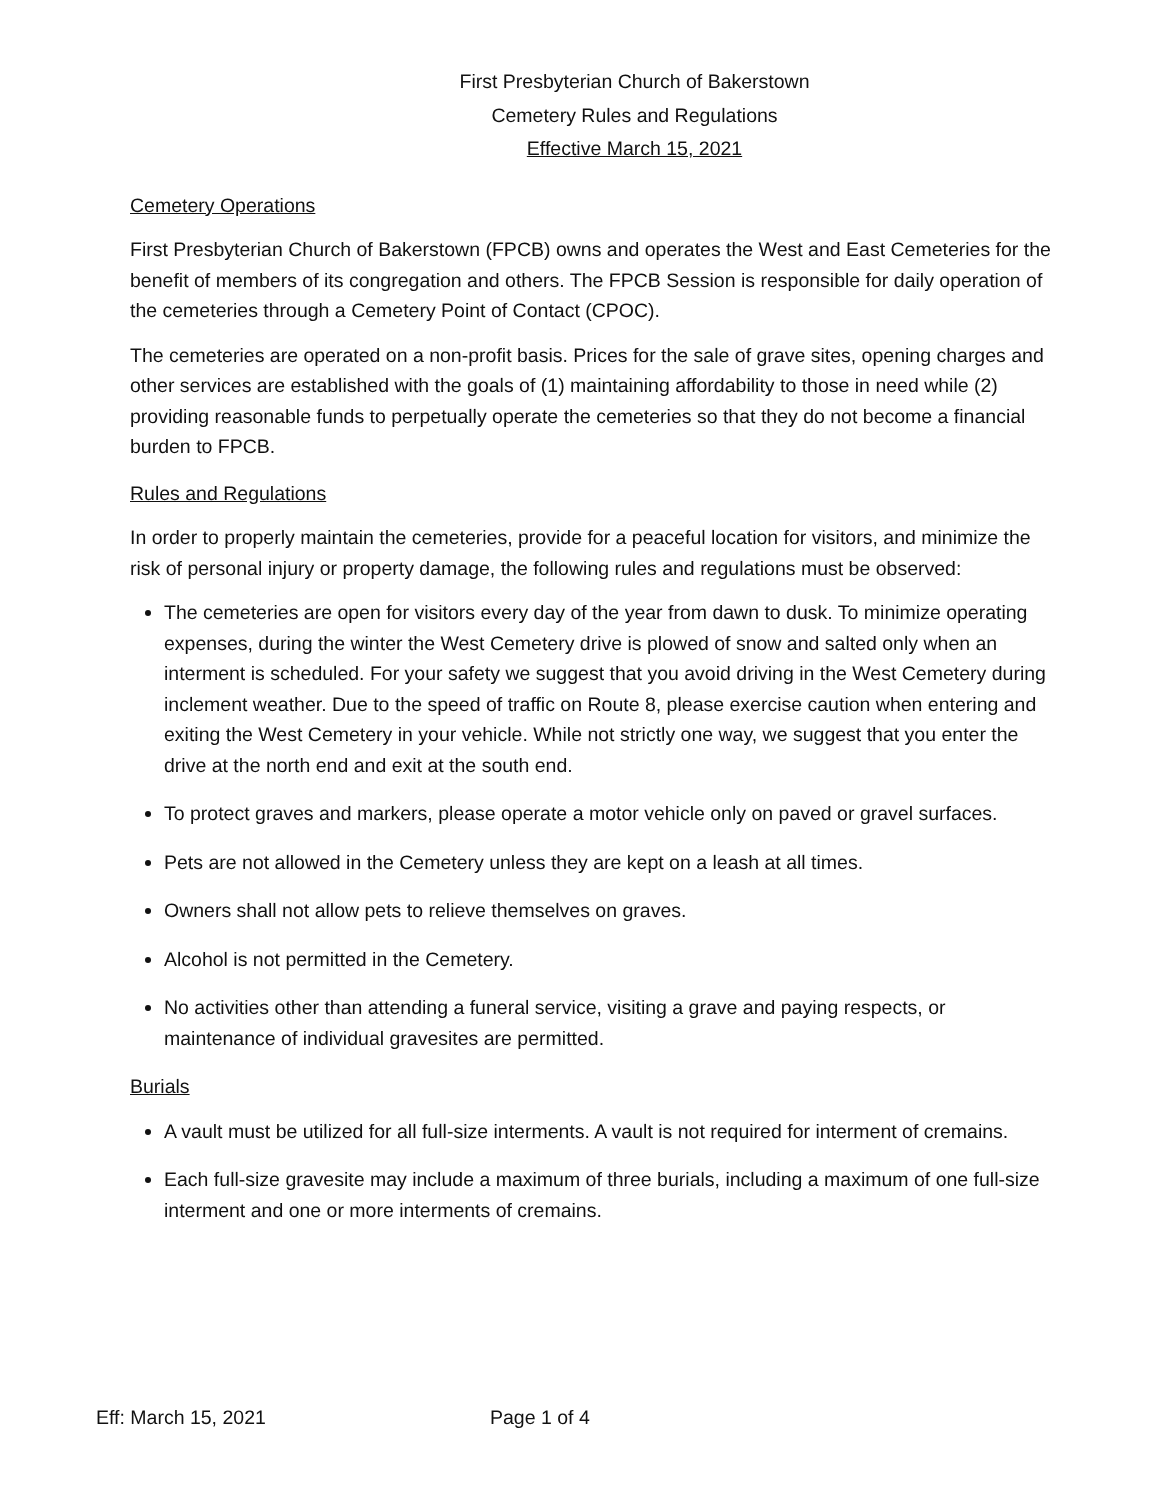First Presbyterian Church of Bakerstown
Cemetery Rules and Regulations
Effective March 15, 2021
Cemetery Operations
First Presbyterian Church of Bakerstown (FPCB) owns and operates the West and East Cemeteries for the benefit of members of its congregation and others. The FPCB Session is responsible for daily operation of the cemeteries through a Cemetery Point of Contact (CPOC).
The cemeteries are operated on a non-profit basis. Prices for the sale of grave sites, opening charges and other services are established with the goals of (1) maintaining affordability to those in need while (2) providing reasonable funds to perpetually operate the cemeteries so that they do not become a financial burden to FPCB.
Rules and Regulations
In order to properly maintain the cemeteries, provide for a peaceful location for visitors, and minimize the risk of personal injury or property damage, the following rules and regulations must be observed:
The cemeteries are open for visitors every day of the year from dawn to dusk. To minimize operating expenses, during the winter the West Cemetery drive is plowed of snow and salted only when an interment is scheduled. For your safety we suggest that you avoid driving in the West Cemetery during inclement weather. Due to the speed of traffic on Route 8, please exercise caution when entering and exiting the West Cemetery in your vehicle. While not strictly one way, we suggest that you enter the drive at the north end and exit at the south end.
To protect graves and markers, please operate a motor vehicle only on paved or gravel surfaces.
Pets are not allowed in the Cemetery unless they are kept on a leash at all times.
Owners shall not allow pets to relieve themselves on graves.
Alcohol is not permitted in the Cemetery.
No activities other than attending a funeral service, visiting a grave and paying respects, or maintenance of individual gravesites are permitted.
Burials
A vault must be utilized for all full-size interments. A vault is not required for interment of cremains.
Each full-size gravesite may include a maximum of three burials, including a maximum of one full-size interment and one or more interments of cremains.
Eff: March 15, 2021 Page 1 of 4